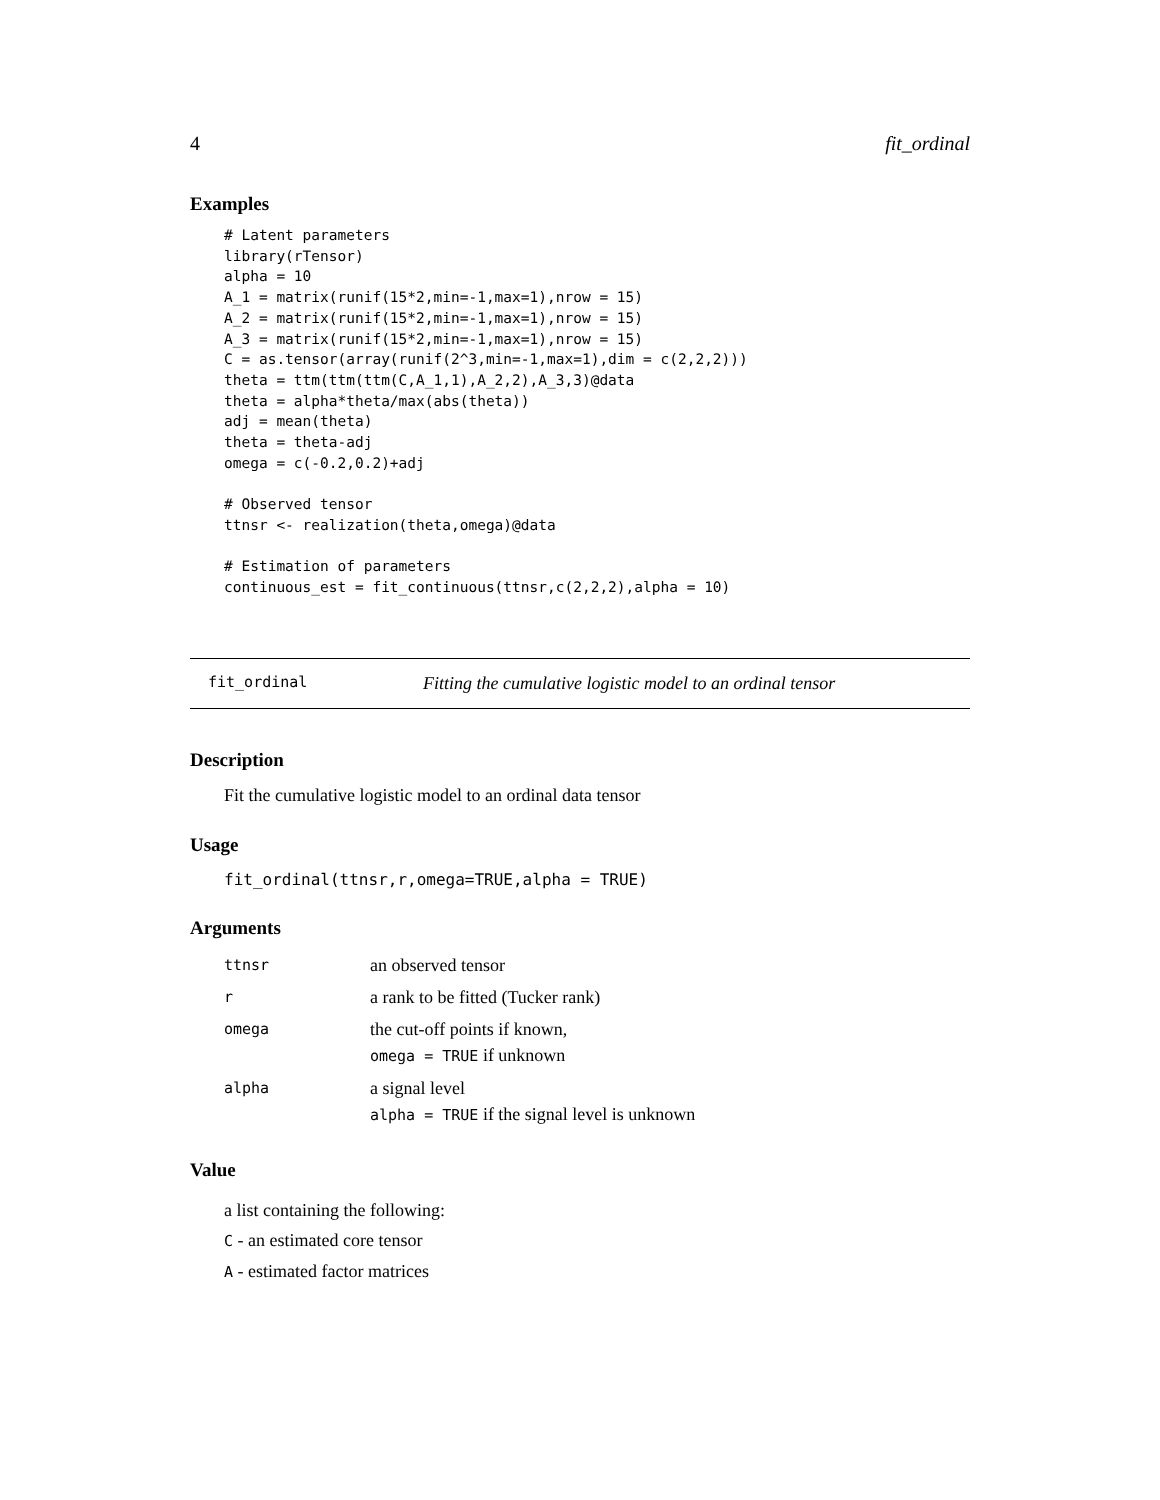4 fit_ordinal
Examples
# Latent parameters
library(rTensor)
alpha = 10
A_1 = matrix(runif(15*2,min=-1,max=1),nrow = 15)
A_2 = matrix(runif(15*2,min=-1,max=1),nrow = 15)
A_3 = matrix(runif(15*2,min=-1,max=1),nrow = 15)
C = as.tensor(array(runif(2^3,min=-1,max=1),dim = c(2,2,2)))
theta = ttm(ttm(ttm(C,A_1,1),A_2,2),A_3,3)@data
theta = alpha*theta/max(abs(theta))
adj = mean(theta)
theta = theta-adj
omega = c(-0.2,0.2)+adj

# Observed tensor
ttnsr <- realization(theta,omega)@data

# Estimation of parameters
continuous_est = fit_continuous(ttnsr,c(2,2,2),alpha = 10)
fit_ordinal Fitting the cumulative logistic model to an ordinal tensor
Description
Fit the cumulative logistic model to an ordinal data tensor
Usage
fit_ordinal(ttnsr,r,omega=TRUE,alpha = TRUE)
Arguments
| ttnsr | an observed tensor |
| r | a rank to be fitted (Tucker rank) |
| omega | the cut-off points if known, omega = TRUE if unknown |
| alpha | a signal level alpha = TRUE if the signal level is unknown |
Value
a list containing the following:
C - an estimated core tensor
A - estimated factor matrices